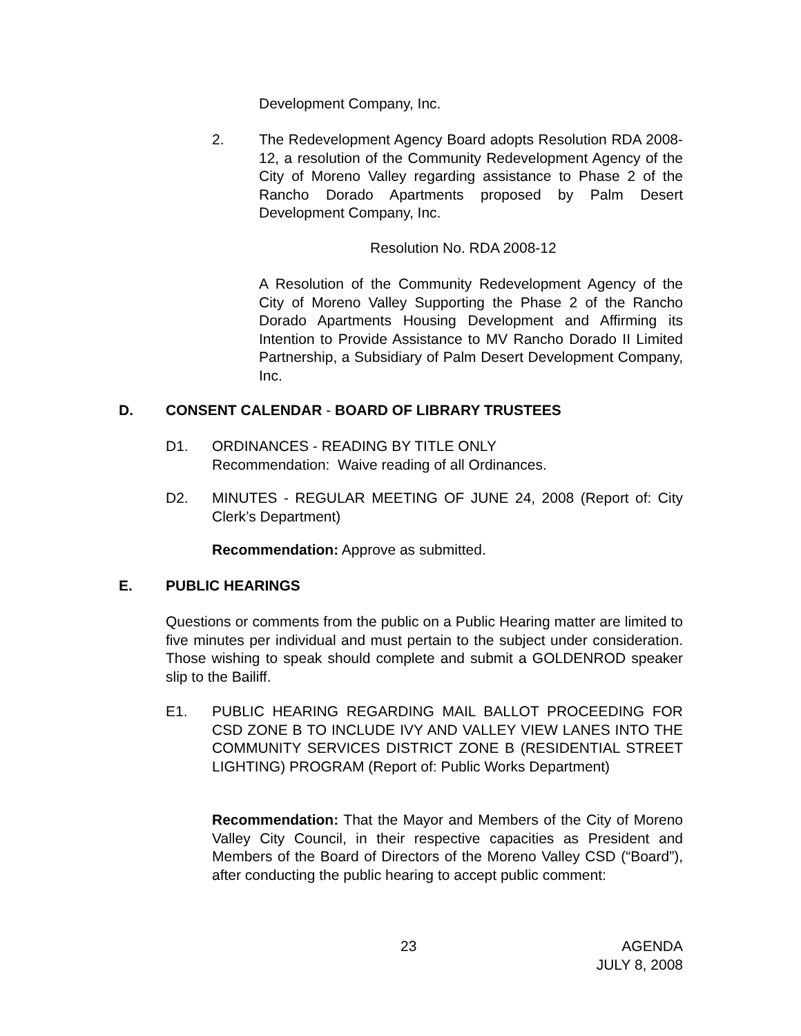Development Company, Inc.
2. The Redevelopment Agency Board adopts Resolution RDA 2008-12, a resolution of the Community Redevelopment Agency of the City of Moreno Valley regarding assistance to Phase 2 of the Rancho Dorado Apartments proposed by Palm Desert Development Company, Inc.
Resolution No. RDA 2008-12
A Resolution of the Community Redevelopment Agency of the City of Moreno Valley Supporting the Phase 2 of the Rancho Dorado Apartments Housing Development and Affirming its Intention to Provide Assistance to MV Rancho Dorado II Limited Partnership, a Subsidiary of Palm Desert Development Company, Inc.
D. CONSENT CALENDAR - BOARD OF LIBRARY TRUSTEES
D1. ORDINANCES - READING BY TITLE ONLY
Recommendation: Waive reading of all Ordinances.
D2. MINUTES - REGULAR MEETING OF JUNE 24, 2008 (Report of: City Clerk’s Department)
Recommendation: Approve as submitted.
E. PUBLIC HEARINGS
Questions or comments from the public on a Public Hearing matter are limited to five minutes per individual and must pertain to the subject under consideration. Those wishing to speak should complete and submit a GOLDENROD speaker slip to the Bailiff.
E1. PUBLIC HEARING REGARDING MAIL BALLOT PROCEEDING FOR CSD ZONE B TO INCLUDE IVY AND VALLEY VIEW LANES INTO THE COMMUNITY SERVICES DISTRICT ZONE B (RESIDENTIAL STREET LIGHTING) PROGRAM (Report of: Public Works Department)
Recommendation: That the Mayor and Members of the City of Moreno Valley City Council, in their respective capacities as President and Members of the Board of Directors of the Moreno Valley CSD (“Board”), after conducting the public hearing to accept public comment:
23 AGENDA
JULY 8, 2008